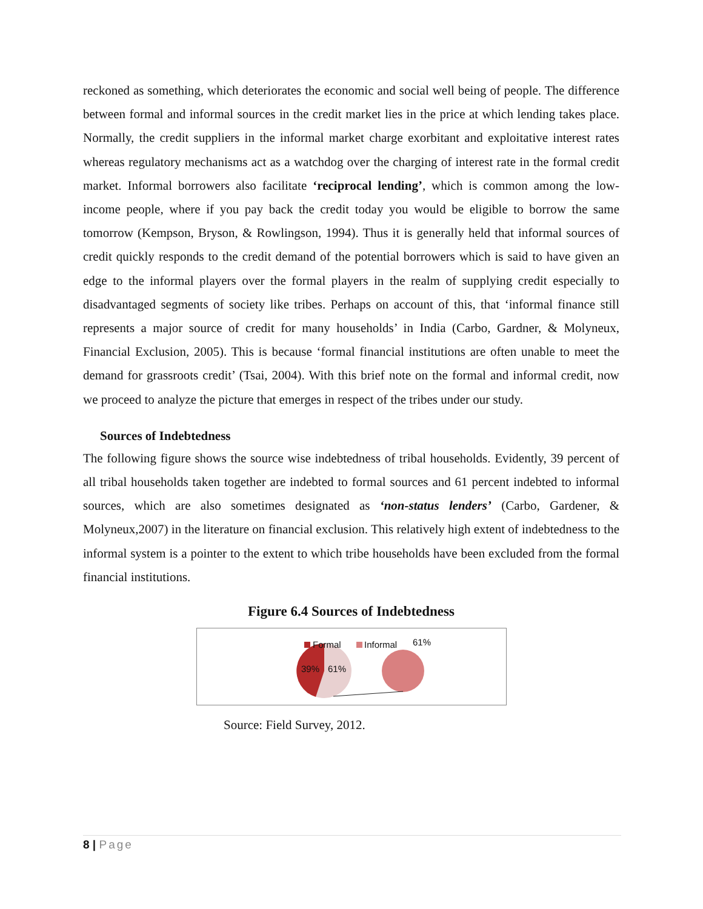reckoned as something, which deteriorates the economic and social well being of people. The difference between formal and informal sources in the credit market lies in the price at which lending takes place. Normally, the credit suppliers in the informal market charge exorbitant and exploitative interest rates whereas regulatory mechanisms act as a watchdog over the charging of interest rate in the formal credit market. Informal borrowers also facilitate ‘reciprocal lending’, which is common among the low-income people, where if you pay back the credit today you would be eligible to borrow the same tomorrow (Kempson, Bryson, & Rowlingson, 1994). Thus it is generally held that informal sources of credit quickly responds to the credit demand of the potential borrowers which is said to have given an edge to the informal players over the formal players in the realm of supplying credit especially to disadvantaged segments of society like tribes. Perhaps on account of this, that ‘informal finance still represents a major source of credit for many households’ in India (Carbo, Gardner, & Molyneux, Financial Exclusion, 2005). This is because ‘formal financial institutions are often unable to meet the demand for grassroots credit’ (Tsai, 2004). With this brief note on the formal and informal credit, now we proceed to analyze the picture that emerges in respect of the tribes under our study.
Sources of Indebtedness
The following figure shows the source wise indebtedness of tribal households. Evidently, 39 percent of all tribal households taken together are indebted to formal sources and 61 percent indebted to informal sources, which are also sometimes designated as ‘non-status lenders’ (Carbo, Gardener, & Molyneux,2007) in the literature on financial exclusion. This relatively high extent of indebtedness to the informal system is a pointer to the extent to which tribe households have been excluded from the formal financial institutions.
Figure 6.4 Sources of Indebtedness
Formal Informal 61%
39% 61%
Source: Field Survey, 2012.
8 | Page